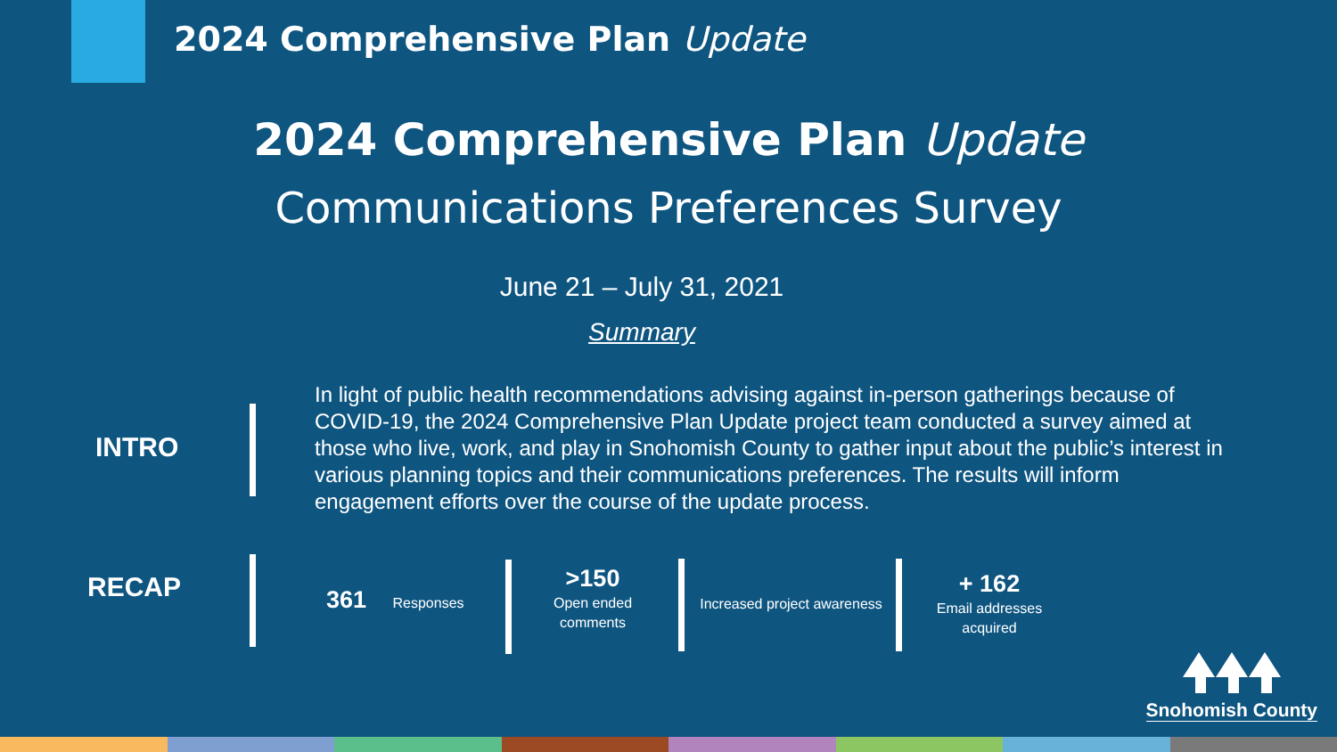2024 Comprehensive Plan Update
2024 Comprehensive Plan Update
Communications Preferences Survey
June 21 – July 31, 2021
Summary
INTRO
In light of public health recommendations advising against in-person gatherings because of COVID-19, the 2024 Comprehensive Plan Update project team conducted a survey aimed at those who live, work, and play in Snohomish County to gather input about the public’s interest in various planning topics and their communications preferences. The results will inform engagement efforts over the course of the update process.
RECAP 361 Responses
>150
Open ended
comments
Increased project awareness
+ 162
Email addresses
acquired
Snohomish County